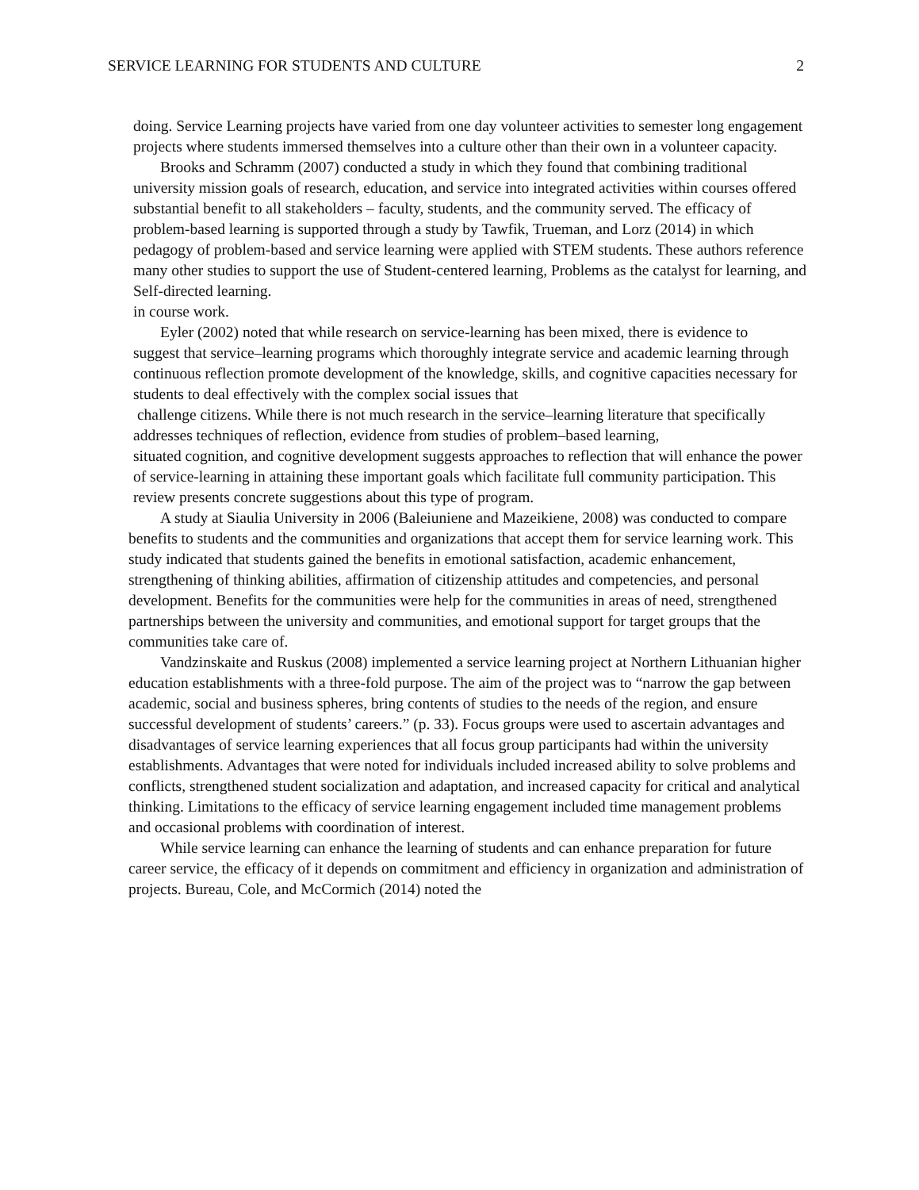SERVICE LEARNING FOR STUDENTS AND CULTURE 2
doing. Service Learning projects have varied from one day volunteer activities to semester long engagement projects where students immersed themselves into a culture other than their own in a volunteer capacity.
Brooks and Schramm (2007) conducted a study in which they found that combining traditional university mission goals of research, education, and service into integrated activities within courses offered substantial benefit to all stakeholders – faculty, students, and the community served. The efficacy of problem-based learning is supported through a study by Tawfik, Trueman, and Lorz (2014) in which pedagogy of problem-based and service learning were applied with STEM students. These authors reference many other studies to support the use of Student-centered learning, Problems as the catalyst for learning, and Self-directed learning.
in course work.
Eyler (2002) noted that while research on service-learning has been mixed, there is evidence to
suggest that service–learning programs which thoroughly integrate service and academic learning through continuous reflection promote development of the knowledge, skills, and cognitive capacities necessary for students to deal effectively with the complex social issues that
challenge citizens. While there is not much research in the service–learning literature that specifically addresses techniques of reflection, evidence from studies of problem–based learning,
situated cognition, and cognitive development suggests approaches to reflection that will enhance the power of service-learning in attaining these important goals which facilitate full community participation. This review presents concrete suggestions about this type of program.
A study at Siaulia University in 2006 (Baleiuniene and Mazeikiene, 2008) was conducted to compare benefits to students and the communities and organizations that accept them for service learning work. This study indicated that students gained the benefits in emotional satisfaction, academic enhancement, strengthening of thinking abilities, affirmation of citizenship attitudes and competencies, and personal development. Benefits for the communities were help for the communities in areas of need, strengthened partnerships between the university and communities, and emotional support for target groups that the communities take care of.
Vandzinskaite and Ruskus (2008) implemented a service learning project at Northern Lithuanian higher education establishments with a three-fold purpose. The aim of the project was to “narrow the gap between academic, social and business spheres, bring contents of studies to the needs of the region, and ensure successful development of students’ careers.” (p. 33). Focus groups were used to ascertain advantages and disadvantages of service learning experiences that all focus group participants had within the university establishments. Advantages that were noted for individuals included increased ability to solve problems and conflicts, strengthened student socialization and adaptation, and increased capacity for critical and analytical thinking. Limitations to the efficacy of service learning engagement included time management problems and occasional problems with coordination of interest.
While service learning can enhance the learning of students and can enhance preparation for future career service, the efficacy of it depends on commitment and efficiency in organization and administration of projects. Bureau, Cole, and McCormich (2014) noted the